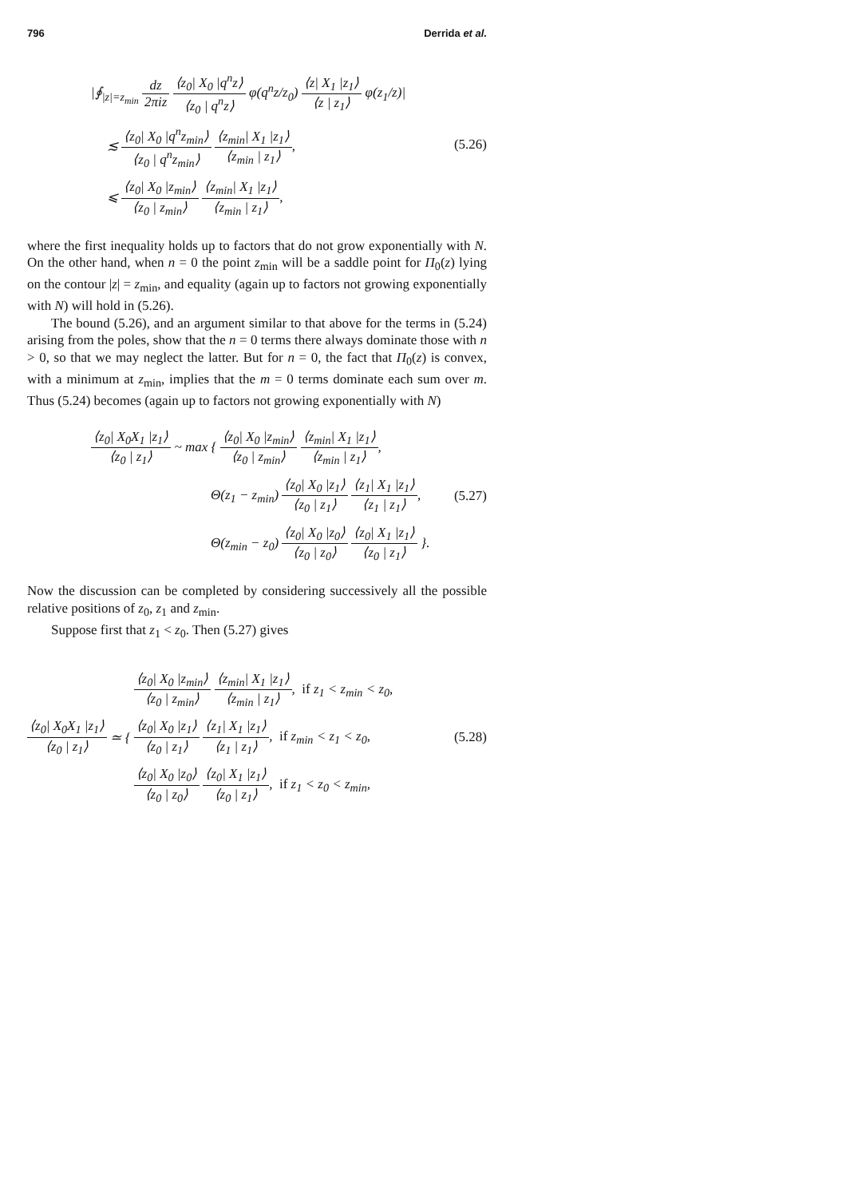796 Derrida et al.
|∮<sub>|z|=z<sub>min</sub></sub> dz 2πiz ⟨z<sub>0</sub>| X<sub>0</sub> |q<sup>n</sup>z⟩ ⟨z<sub>0</sub> | q<sup>n</sup>z⟩ φ(q<sup>n</sup>z/z<sub>0</sub>) ⟨z| X<sub>1</sub> |z<sub>1</sub>⟩ ⟨z | z<sub>1</sub>⟩ φ(z<sub>1</sub>/z)|
≲ ⟨z<sub>0</sub>| X<sub>0</sub> |q<sup>n</sup>z<sub>min</sub>⟩ ⟨z<sub>0</sub> | q<sup>n</sup>z<sub>min</sub>⟩ ⟨z<sub>min</sub>| X<sub>1</sub> |z<sub>1</sub>⟩ ⟨z<sub>min</sub> | z<sub>1</sub>⟩,
⩽ ⟨z<sub>0</sub>| X<sub>0</sub> |z<sub>min</sub>⟩ ⟨z<sub>0</sub> | z<sub>min</sub>⟩ ⟨z<sub>min</sub>| X<sub>1</sub> |z<sub>1</sub>⟩ ⟨z<sub>min</sub> | z<sub>1</sub>⟩,
(5.26)
where the first inequality holds up to factors that do not grow exponentially with N. On the other hand, when n = 0 the point z<sub>min</sub> will be a saddle point for Π<sub>0</sub>(z) lying on the contour |z| = z<sub>min</sub>, and equality (again up to factors not growing exponentially with N) will hold in (5.26).
The bound (5.26), and an argument similar to that above for the terms in (5.24) arising from the poles, show that the n = 0 terms there always dominate those with n > 0, so that we may neglect the latter. But for n = 0, the fact that Π<sub>0</sub>(z) is convex, with a minimum at z<sub>min</sub>, implies that the m = 0 terms dominate each sum over m. Thus (5.24) becomes (again up to factors not growing exponentially with N)
⟨z<sub>0</sub>| X<sub>0</sub>X<sub>1</sub> |z<sub>1</sub>⟩ ⟨z<sub>0</sub> | z<sub>1</sub>⟩ ~ max { ⟨z<sub>0</sub>| X<sub>0</sub> |z<sub>min</sub>⟩ ⟨z<sub>0</sub> | z<sub>min</sub>⟩ ⟨z<sub>min</sub>| X<sub>1</sub> |z<sub>1</sub>⟩ ⟨z<sub>min</sub> | z<sub>1</sub>⟩,
Θ(z<sub>1</sub> − z<sub>min</sub>) ⟨z<sub>0</sub>| X<sub>0</sub> |z<sub>1</sub>⟩ ⟨z<sub>0</sub> | z<sub>1</sub>⟩ ⟨z<sub>1</sub>| X<sub>1</sub> |z<sub>1</sub>⟩ ⟨z<sub>1</sub> | z<sub>1</sub>⟩,
Θ(z<sub>min</sub> − z<sub>0</sub>) ⟨z<sub>0</sub>| X<sub>0</sub> |z<sub>0</sub>⟩ ⟨z<sub>0</sub> | z<sub>0</sub>⟩ ⟨z<sub>0</sub>| X<sub>1</sub> |z<sub>1</sub>⟩ ⟨z<sub>0</sub> | z<sub>1</sub>⟩ }.
(5.27)
Now the discussion can be completed by considering successively all the possible relative positions of z<sub>0</sub>, z<sub>1</sub> and z<sub>min</sub>.
Suppose first that z<sub>1</sub> < z<sub>0</sub>. Then (5.27) gives
⟨z<sub>0</sub>| X<sub>0</sub>X<sub>1</sub> |z<sub>1</sub>⟩ ⟨z<sub>0</sub> | z<sub>1</sub>⟩ ≃ {
⟨z<sub>0</sub>| X<sub>0</sub> |z<sub>min</sub>⟩ ⟨z<sub>0</sub> | z<sub>min</sub>⟩ ⟨z<sub>min</sub>| X<sub>1</sub> |z<sub>1</sub>⟩ ⟨z<sub>min</sub> | z<sub>1</sub>⟩, if z<sub>1</sub> < z<sub>min</sub> < z<sub>0</sub>,
⟨z<sub>0</sub>| X<sub>0</sub> |z<sub>1</sub>⟩ ⟨z<sub>0</sub> | z<sub>1</sub>⟩ ⟨z<sub>1</sub>| X<sub>1</sub> |z<sub>1</sub>⟩ ⟨z<sub>1</sub> | z<sub>1</sub>⟩, if z<sub>min</sub> < z<sub>1</sub> < z<sub>0</sub>,
⟨z<sub>0</sub>| X<sub>0</sub> |z<sub>0</sub>⟩ ⟨z<sub>0</sub> | z<sub>0</sub>⟩ ⟨z<sub>0</sub>| X<sub>1</sub> |z<sub>1</sub>⟩ ⟨z<sub>0</sub> | z<sub>1</sub>⟩, if z<sub>1</sub> < z<sub>0</sub> < z<sub>min</sub>,
(5.28)